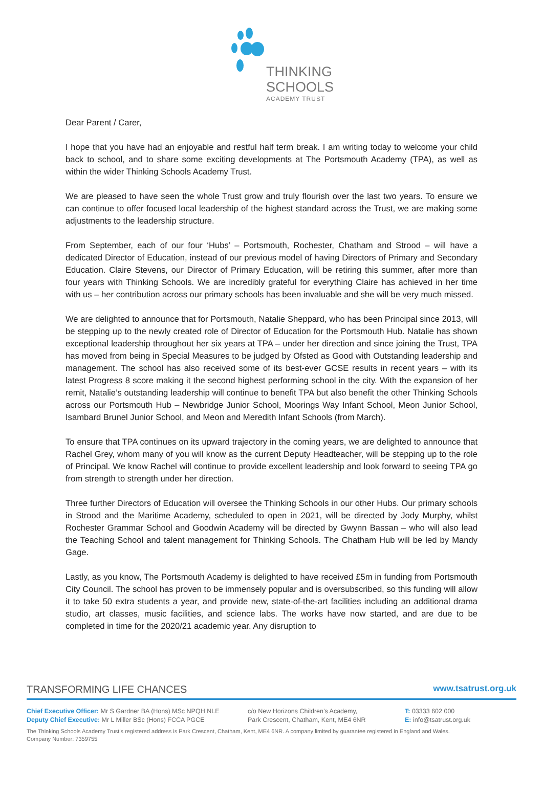THINKING
SCHOOLS
ACADEMY TRUST
Dear Parent / Carer,
I hope that you have had an enjoyable and restful half term break. I am writing today to welcome your child back to school, and to share some exciting developments at The Portsmouth Academy (TPA), as well as within the wider Thinking Schools Academy Trust.
We are pleased to have seen the whole Trust grow and truly flourish over the last two years. To ensure we can continue to offer focused local leadership of the highest standard across the Trust, we are making some adjustments to the leadership structure.
From September, each of our four ‘Hubs’ – Portsmouth, Rochester, Chatham and Strood – will have a dedicated Director of Education, instead of our previous model of having Directors of Primary and Secondary Education. Claire Stevens, our Director of Primary Education, will be retiring this summer, after more than four years with Thinking Schools. We are incredibly grateful for everything Claire has achieved in her time with us – her contribution across our primary schools has been invaluable and she will be very much missed.
We are delighted to announce that for Portsmouth, Natalie Sheppard, who has been Principal since 2013, will be stepping up to the newly created role of Director of Education for the Portsmouth Hub. Natalie has shown exceptional leadership throughout her six years at TPA – under her direction and since joining the Trust, TPA has moved from being in Special Measures to be judged by Ofsted as Good with Outstanding leadership and management. The school has also received some of its best-ever GCSE results in recent years – with its latest Progress 8 score making it the second highest performing school in the city. With the expansion of her remit, Natalie’s outstanding leadership will continue to benefit TPA but also benefit the other Thinking Schools across our Portsmouth Hub – Newbridge Junior School, Moorings Way Infant School, Meon Junior School, Isambard Brunel Junior School, and Meon and Meredith Infant Schools (from March).
To ensure that TPA continues on its upward trajectory in the coming years, we are delighted to announce that Rachel Grey, whom many of you will know as the current Deputy Headteacher, will be stepping up to the role of Principal. We know Rachel will continue to provide excellent leadership and look forward to seeing TPA go from strength to strength under her direction.
Three further Directors of Education will oversee the Thinking Schools in our other Hubs. Our primary schools in Strood and the Maritime Academy, scheduled to open in 2021, will be directed by Jody Murphy, whilst Rochester Grammar School and Goodwin Academy will be directed by Gwynn Bassan – who will also lead the Teaching School and talent management for Thinking Schools. The Chatham Hub will be led by Mandy Gage.
Lastly, as you know, The Portsmouth Academy is delighted to have received £5m in funding from Portsmouth City Council. The school has proven to be immensely popular and is oversubscribed, so this funding will allow it to take 50 extra students a year, and provide new, state-of-the-art facilities including an additional drama studio, art classes, music facilities, and science labs. The works have now started, and are due to be completed in time for the 2020/21 academic year. Any disruption to
TRANSFORMING LIFE CHANCES www.tsatrust.org.uk
Chief Executive Officer: Mr S Gardner BA (Hons) MSc NPQH NLE
Deputy Chief Executive: Mr L Miller BSc (Hons) FCCA PGCE
c/o New Horizons Children’s Academy,
Park Crescent, Chatham, Kent, ME4 6NR
T: 03333 602 000
E: info@tsatrust.org.uk
The Thinking Schools Academy Trust's registered address is Park Crescent, Chatham, Kent, ME4 6NR. A company limited by guarantee registered in England and Wales.
Company Number: 7359755